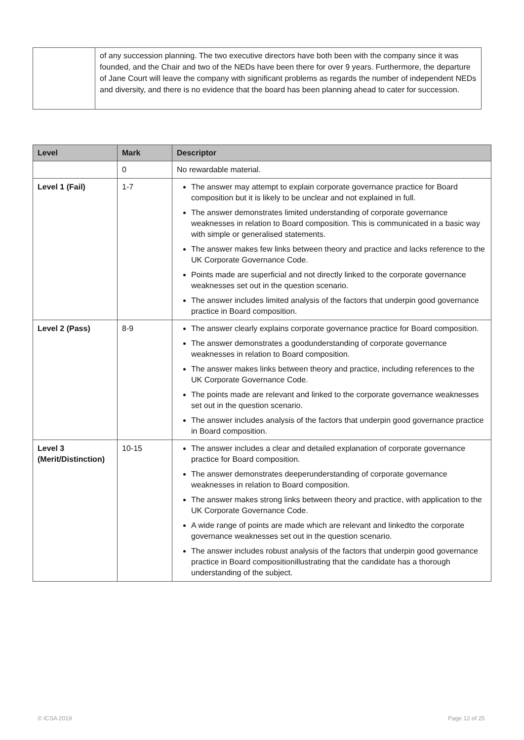| | of any succession planning. The two executive directors have both been with the company since it was founded, and the Chair and two of the NEDs have been there for over 9 years. Furthermore, the departure of Jane Court will leave the company with significant problems as regards the number of independent NEDs and diversity, and there is no evidence that the board has been planning ahead to cater for succession. |
| Level | Mark | Descriptor |
| --- | --- | --- |
| | 0 | No rewardable material. |
| Level 1 (Fail) | 1-7 | The answer may attempt to explain corporate governance practice for Board composition but it is likely to be unclear and not explained in full. The answer demonstrates limited understanding of corporate governance weaknesses in relation to Board composition. This is communicated in a basic way with simple or generalised statements. The answer makes few links between theory and practice and lacks reference to the UK Corporate Governance Code. Points made are superficial and not directly linked to the corporate governance weaknesses set out in the question scenario. The answer includes limited analysis of the factors that underpin good governance practice in Board composition. |
| Level 2 (Pass) | 8-9 | The answer clearly explains corporate governance practice for Board composition. The answer demonstrates a goodunderstanding of corporate governance weaknesses in relation to Board composition. The answer makes links between theory and practice, including references to the UK Corporate Governance Code. The points made are relevant and linked to the corporate governance weaknesses set out in the question scenario. The answer includes analysis of the factors that underpin good governance practice in Board composition. |
| Level 3 (Merit/Distinction) | 10-15 | The answer includes a clear and detailed explanation of corporate governance practice for Board composition. The answer demonstrates deeperunderstanding of corporate governance weaknesses in relation to Board composition. The answer makes strong links between theory and practice, with application to the UK Corporate Governance Code. A wide range of points are made which are relevant and linkedto the corporate governance weaknesses set out in the question scenario. The answer includes robust analysis of the factors that underpin good governance practice in Board compositionillustrating that the candidate has a thorough understanding of the subject. |
© ICSA 2019 Page 12 of 25